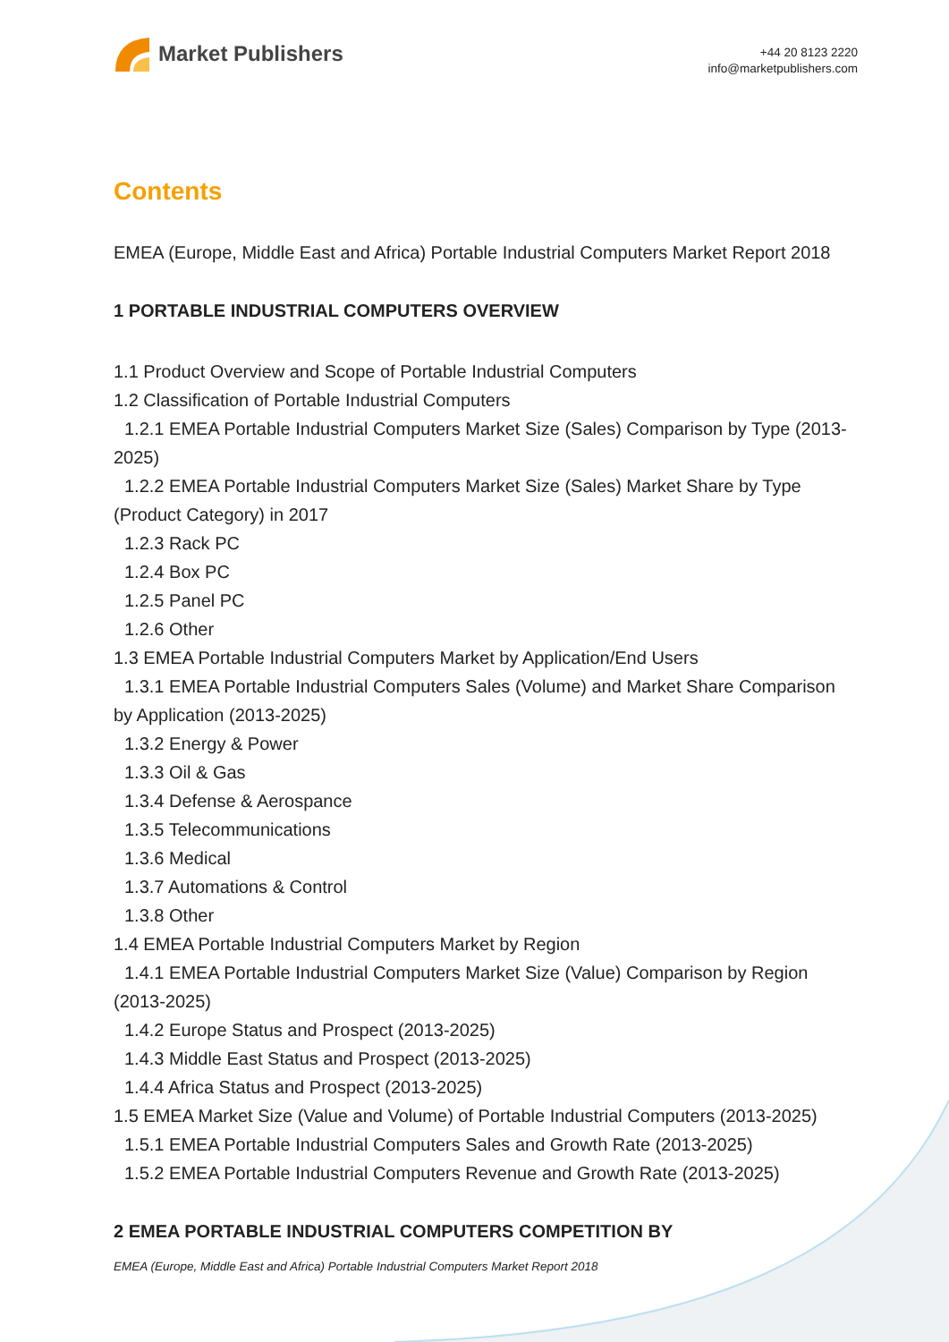Market Publishers
+44 20 8123 2220
info@marketpublishers.com
Contents
EMEA (Europe, Middle East and Africa) Portable Industrial Computers Market Report 2018
1 PORTABLE INDUSTRIAL COMPUTERS OVERVIEW
1.1 Product Overview and Scope of Portable Industrial Computers
1.2 Classification of Portable Industrial Computers
1.2.1 EMEA Portable Industrial Computers Market Size (Sales) Comparison by Type (2013-2025)
1.2.2 EMEA Portable Industrial Computers Market Size (Sales) Market Share by Type (Product Category) in 2017
1.2.3 Rack PC
1.2.4 Box PC
1.2.5 Panel PC
1.2.6 Other
1.3 EMEA Portable Industrial Computers Market by Application/End Users
1.3.1 EMEA Portable Industrial Computers Sales (Volume) and Market Share Comparison by Application (2013-2025)
1.3.2 Energy & Power
1.3.3 Oil & Gas
1.3.4 Defense & Aerospance
1.3.5 Telecommunications
1.3.6 Medical
1.3.7 Automations & Control
1.3.8 Other
1.4 EMEA Portable Industrial Computers Market by Region
1.4.1 EMEA Portable Industrial Computers Market Size (Value) Comparison by Region (2013-2025)
1.4.2 Europe Status and Prospect (2013-2025)
1.4.3 Middle East Status and Prospect (2013-2025)
1.4.4 Africa Status and Prospect (2013-2025)
1.5 EMEA Market Size (Value and Volume) of Portable Industrial Computers (2013-2025)
1.5.1 EMEA Portable Industrial Computers Sales and Growth Rate (2013-2025)
1.5.2 EMEA Portable Industrial Computers Revenue and Growth Rate (2013-2025)
2 EMEA PORTABLE INDUSTRIAL COMPUTERS COMPETITION BY
EMEA (Europe, Middle East and Africa) Portable Industrial Computers Market Report 2018